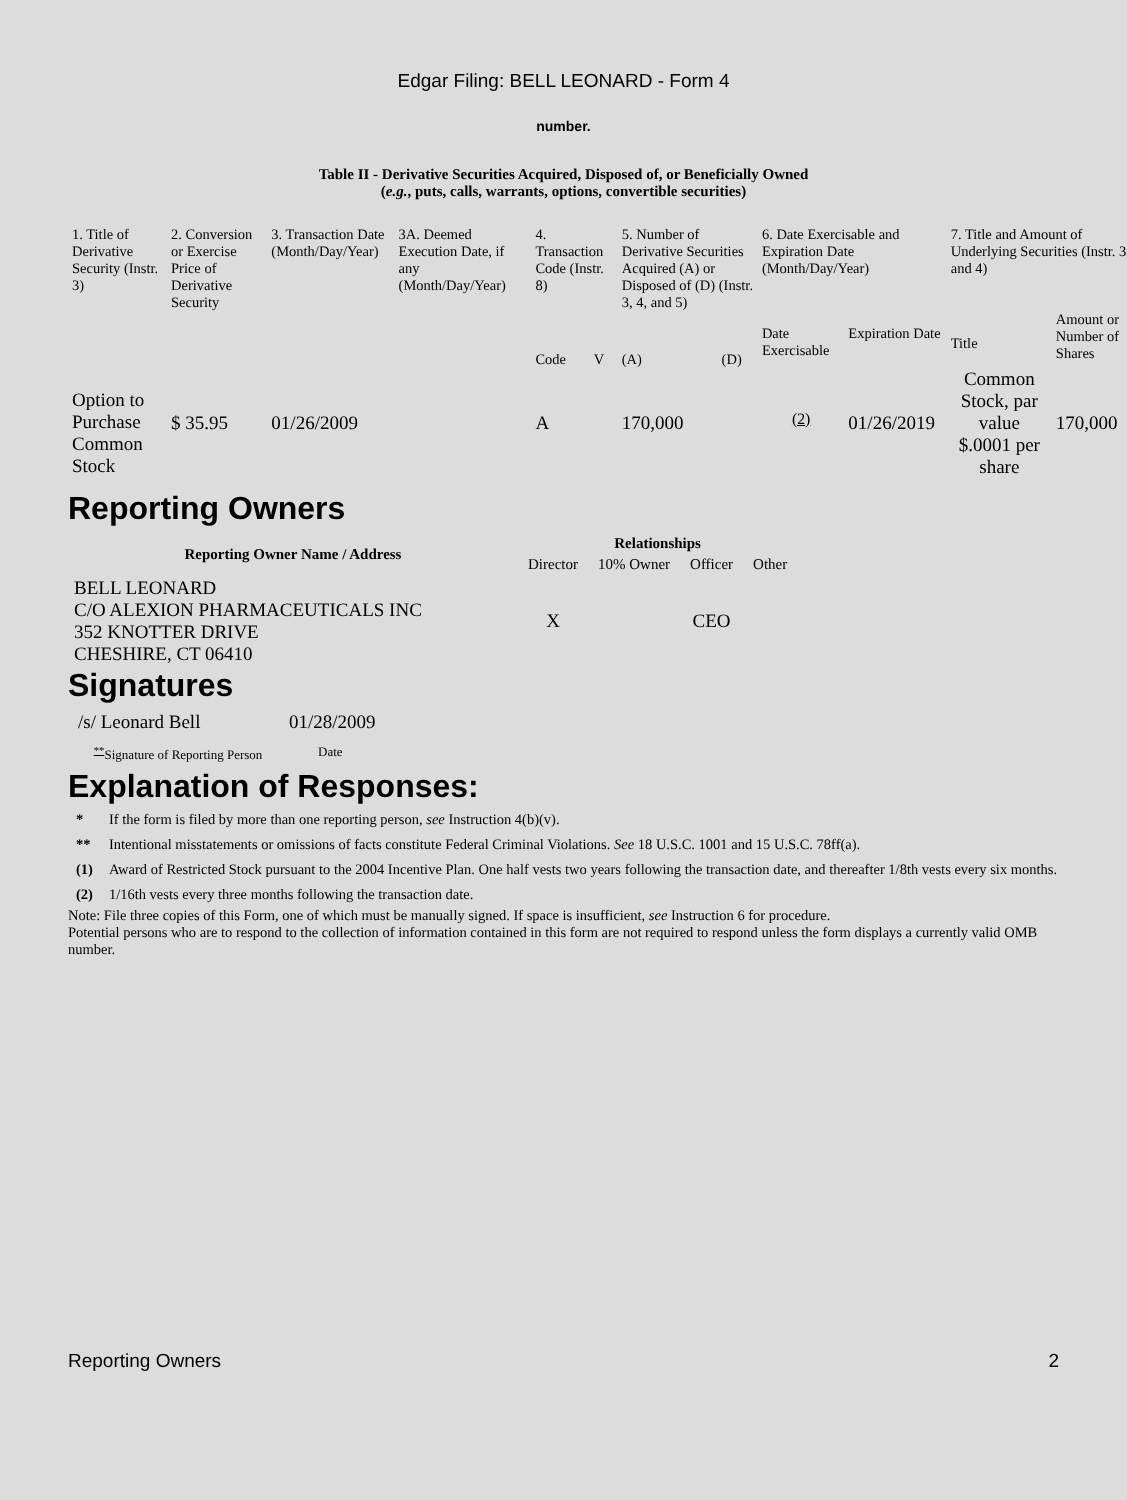Edgar Filing: BELL LEONARD - Form 4
number.
Table II - Derivative Securities Acquired, Disposed of, or Beneficially Owned
(e.g., puts, calls, warrants, options, convertible securities)
| 1. Title of Derivative Security (Instr. 3) | 2. Conversion or Exercise Price of Derivative Security | 3. Transaction Date (Month/Day/Year) | 3A. Deemed Execution Date, if any (Month/Day/Year) | 4. Transaction Code (Instr. 8) | | 5. Number of Derivative Securities Acquired (A) or Disposed of (D) (Instr. 3, 4, and 5) | | 6. Date Exercisable and Expiration Date (Month/Day/Year) | | 7. Title and Amount of Underlying Securities (Instr. 3 and 4) | |
| | | | | Code | V | (A) | (D) | Date Exercisable | Expiration Date | Title | Amount or Number of Shares |
| Option to Purchase Common Stock | $ 35.95 | 01/26/2009 | | A | | 170,000 | | <sup>(2)</sup> | 01/26/2019 | Common Stock, par value $.0001 per share | 170,000 |
Reporting Owners
| Reporting Owner Name / Address | Relationships | | | |
| --- | --- | --- | --- | --- |
| | Director | 10% Owner | Officer | Other |
| BELL LEONARD C/O ALEXION PHARMACEUTICALS INC 352 KNOTTER DRIVE CHESHIRE, CT 06410 | X | | CEO | |
Signatures
| /s/ Leonard Bell | 01/28/2009 |
| <sup>**</sup> Signature of Reporting Person | Date |
Explanation of Responses:
| * | If the form is filed by more than one reporting person, see Instruction 4(b)(v). |
| ** | Intentional misstatements or omissions of facts constitute Federal Criminal Violations. See 18 U.S.C. 1001 and 15 U.S.C. 78ff(a). |
| (1) | Award of Restricted Stock pursuant to the 2004 Incentive Plan. One half vests two years following the transaction date, and thereafter 1/8th vests every six months. |
| (2) | 1/16th vests every three months following the transaction date. |
Note: File three copies of this Form, one of which must be manually signed. If space is insufficient, see Instruction 6 for procedure.
Potential persons who are to respond to the collection of information contained in this form are not required to respond unless the form displays a currently valid OMB number.
Reporting Owners 2